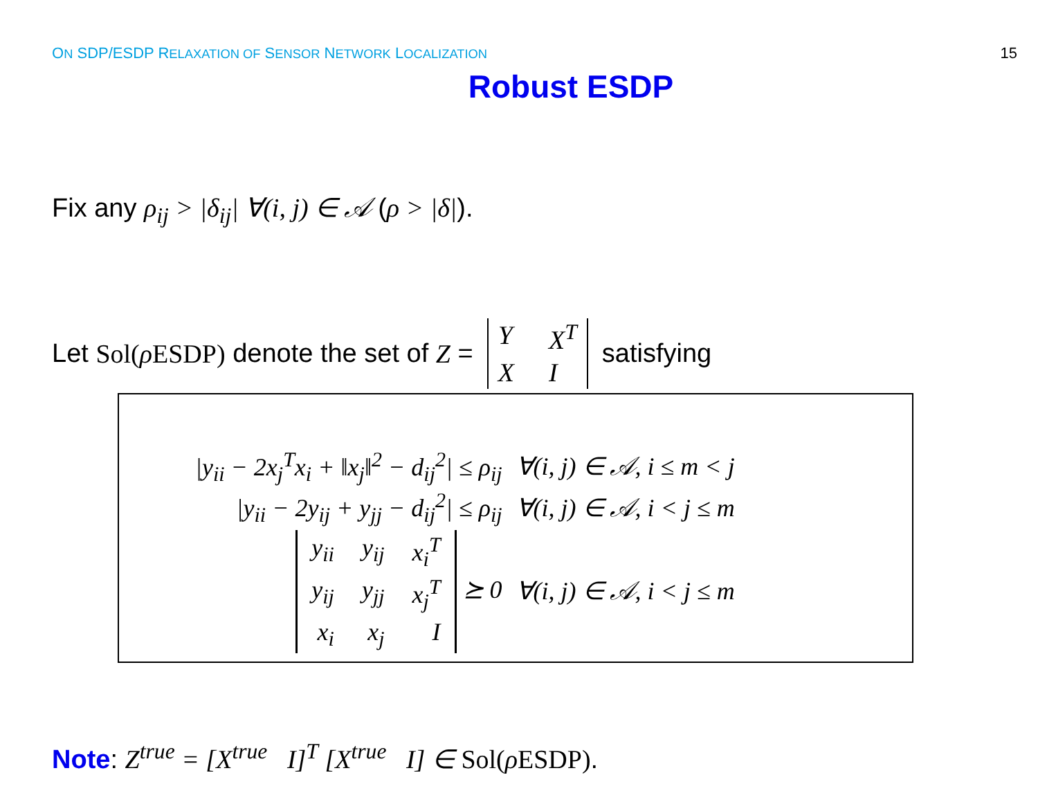ON SDP/ESDP RELAXATION OF SENSOR NETWORK LOCALIZATION 15
Robust ESDP
Fix any ρ<sub>ij</sub> > |δ<sub>ij</sub>| ∀(i, j) ∈ 𝒜 (ρ > |δ|).
Let Sol(ρ ESDP) denote the set of Z = Y X<sup>T</sup> X I satisfying
| /y<sub>ii</sub> − 2x<sub>j</sub><sup>T</sup>x<sub>i</sub> + ‖x<sub>j</sub>‖<sup>2</sup> − d<sub>ij</sub><sup>2</sup>/ ≤ ρ<sub>ij</sub> | ∀(i, j) ∈ 𝒜, i ≤ m < j |
| /y<sub>ii</sub> − 2y<sub>ij</sub> + y<sub>jj</sub> − d<sub>ij</sub><sup>2</sup>/ ≤ ρ<sub>ij</sub> | ∀(i, j) ∈ 𝒜, i < j ≤ m |
| y<sub>ii</sub> y<sub>ij</sub> x<sub>i</sub><sup>T</sup> y<sub>ij</sub> y<sub>jj</sub> x<sub>j</sub><sup>T</sup> x<sub>i</sub> x<sub>j</sub> I ⪰ 0 | ∀(i, j) ∈ 𝒜, i < j ≤ m |
Note: Z<sup>true</sup> = [X<sup>true</sup> I]<sup>T</sup> [X<sup>true</sup> I] ∈ Sol(ρ ESDP).